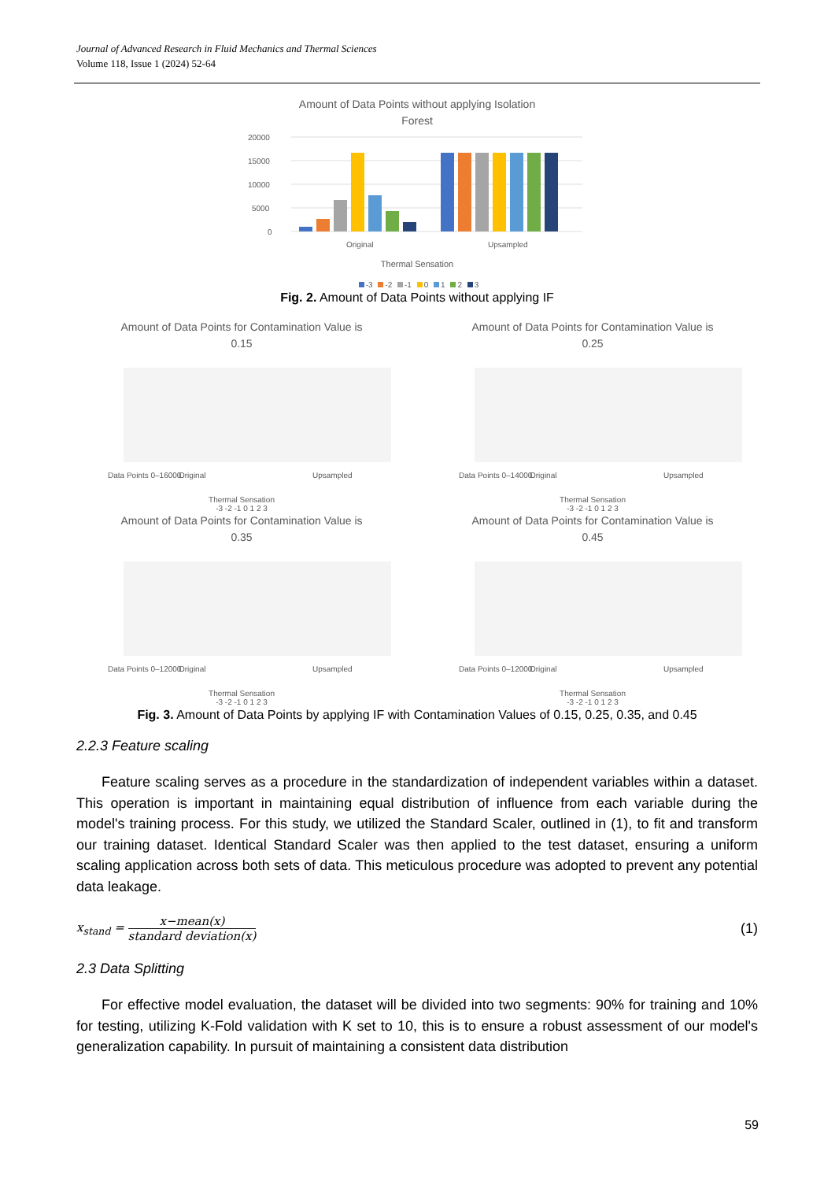Journal of Advanced Research in Fluid Mechanics and Thermal Sciences
Volume 118, Issue 1 (2024) 52-64
Amount of Data Points without applying Isolation
Forest
20000
15000
10000
5000
0
Original
Upsampled
Thermal Sensation
-3 -2 -1 0 1 2 3
Fig. 2. Amount of Data Points without applying IF
Amount of Data Points for Contamination Value is
0.15
Data Points 0–16000
Original
Upsampled
Thermal Sensation
-3 -2 -1 0 1 2 3
Amount of Data Points for Contamination Value is
0.25
Data Points 0–14000
Original
Upsampled
Thermal Sensation
-3 -2 -1 0 1 2 3
Amount of Data Points for Contamination Value is
0.35
Data Points 0–12000
Original
Upsampled
Thermal Sensation
-3 -2 -1 0 1 2 3
Amount of Data Points for Contamination Value is
0.45
Data Points 0–12000
Original
Upsampled
Thermal Sensation
-3 -2 -1 0 1 2 3
Fig. 3. Amount of Data Points by applying IF with Contamination Values of 0.15, 0.25, 0.35, and 0.45
2.2.3 Feature scaling
Feature scaling serves as a procedure in the standardization of independent variables within a dataset. This operation is important in maintaining equal distribution of influence from each variable during the model's training process. For this study, we utilized the Standard Scaler, outlined in (1), to fit and transform our training dataset. Identical Standard Scaler was then applied to the test dataset, ensuring a uniform scaling application across both sets of data. This meticulous procedure was adopted to prevent any potential data leakage.
x<sub>stand</sub> = x−mean(x) standard deviation(x)
(1)
2.3 Data Splitting
For effective model evaluation, the dataset will be divided into two segments: 90% for training and 10% for testing, utilizing K-Fold validation with K set to 10, this is to ensure a robust assessment of our model's generalization capability. In pursuit of maintaining a consistent data distribution
59